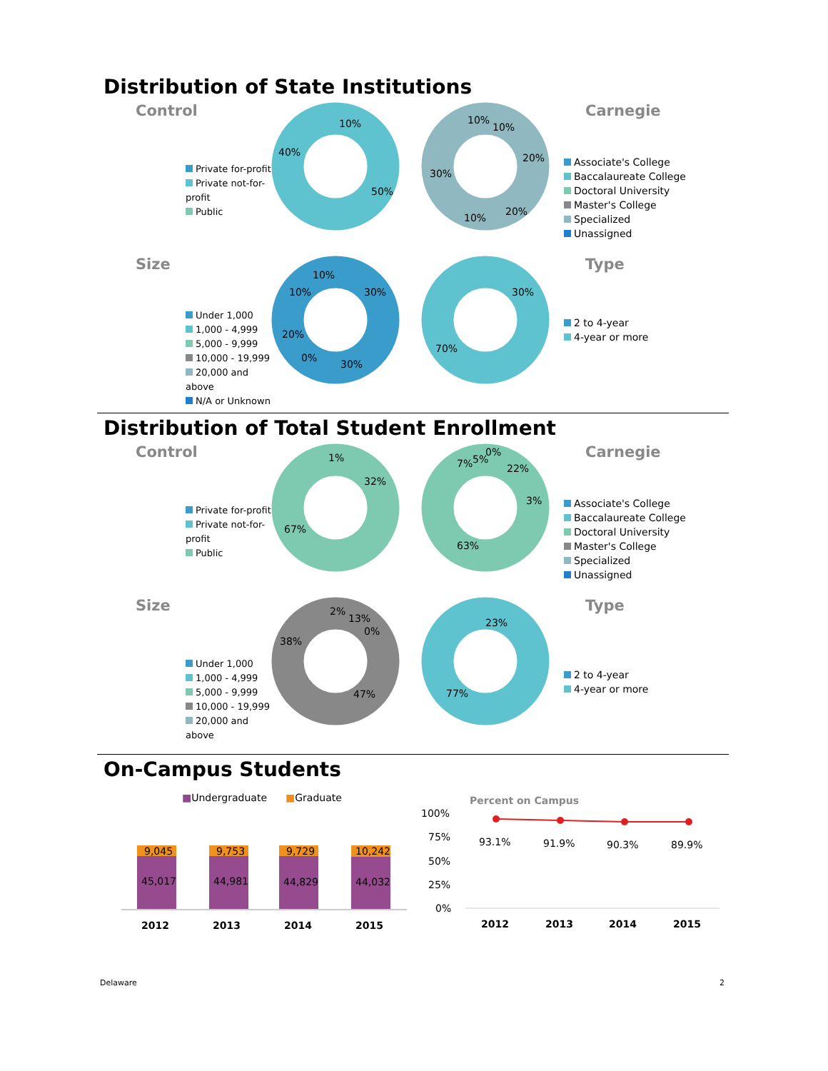Distribution of State Institutions
Control
Private for-profit
Private not-for-profit
Public
10%
50%
40%
10%
10%
20%
20%
10%
30%
Carnegie
Associate's College
Baccalaureate College
Doctoral University
Master's College
Specialized
Unassigned
Size
Under 1,000
1,000 - 4,999
5,000 - 9,999
10,000 - 19,999
20,000 and above
N/A or Unknown
10%
30%
10%
20%
0%
30%
30%
70%
Type
2 to 4-year
4-year or more
Distribution of Total Student Enrollment
Control
Private for-profit
Private not-for-profit
Public
1%
32%
67%
7%
5%
0%
22%
3%
63%
Carnegie
Associate's College
Baccalaureate College
Doctoral University
Master's College
Specialized
Unassigned
Size
Under 1,000
1,000 - 4,999
5,000 - 9,999
10,000 - 19,999
20,000 and above
2%
13%
0%
38%
47%
23%
77%
Type
2 to 4-year
4-year or more
On-Campus Students
■Undergraduate
■Graduate
9,045
45,017
9,753
44,981
9,729
44,829
10,242
44,032
2012
2013
2014
2015
Percent on Campus
100%
75%
50%
25%
0%
93.1%
91.9%
90.3%
89.9%
2012
2013
2014
2015
Delaware 2